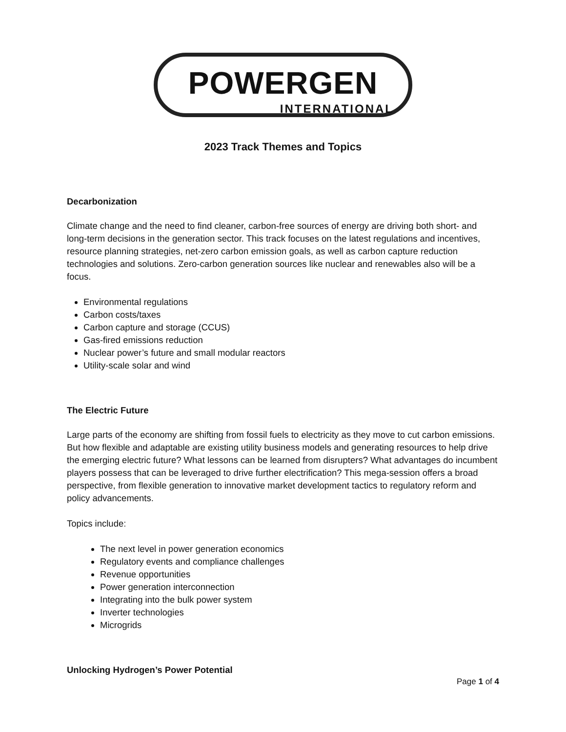POWERGEN
INTERNATIONAL
2023 Track Themes and Topics
Decarbonization
Climate change and the need to find cleaner, carbon-free sources of energy are driving both short- and long-term decisions in the generation sector. This track focuses on the latest regulations and incentives, resource planning strategies, net-zero carbon emission goals, as well as carbon capture reduction technologies and solutions. Zero-carbon generation sources like nuclear and renewables also will be a focus.
Environmental regulations
Carbon costs/taxes
Carbon capture and storage (CCUS)
Gas-fired emissions reduction
Nuclear power’s future and small modular reactors
Utility-scale solar and wind
The Electric Future
Large parts of the economy are shifting from fossil fuels to electricity as they move to cut carbon emissions. But how flexible and adaptable are existing utility business models and generating resources to help drive the emerging electric future? What lessons can be learned from disrupters? What advantages do incumbent players possess that can be leveraged to drive further electrification? This mega-session offers a broad perspective, from flexible generation to innovative market development tactics to regulatory reform and policy advancements.
Topics include:
The next level in power generation economics
Regulatory events and compliance challenges
Revenue opportunities
Power generation interconnection
Integrating into the bulk power system
Inverter technologies
Microgrids
Unlocking Hydrogen’s Power Potential
Page 1 of 4